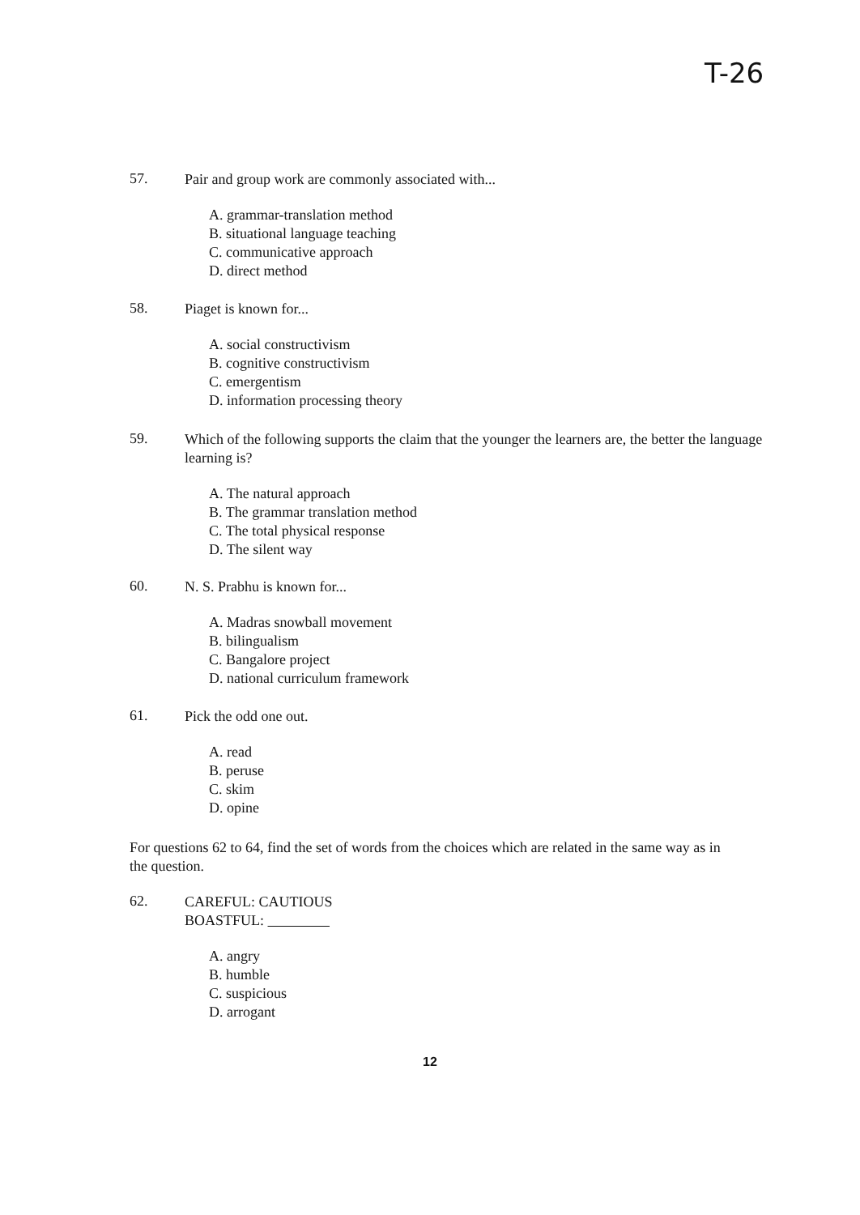T-26
57. Pair and group work are commonly associated with...
A. grammar-translation method
B. situational language teaching
C. communicative approach
D. direct method
58. Piaget is known for...
A. social constructivism
B. cognitive constructivism
C. emergentism
D. information processing theory
59. Which of the following supports the claim that the younger the learners are, the better the language learning is?
A. The natural approach
B. The grammar translation method
C. The total physical response
D. The silent way
60. N. S. Prabhu is known for...
A. Madras snowball movement
B. bilingualism
C. Bangalore project
D. national curriculum framework
61. Pick the odd one out.
A. read
B. peruse
C. skim
D. opine
For questions 62 to 64, find the set of words from the choices which are related in the same way as in the question.
62. CAREFUL: CAUTIOUS
BOASTFUL:
A. angry
B. humble
C. suspicious
D. arrogant
12